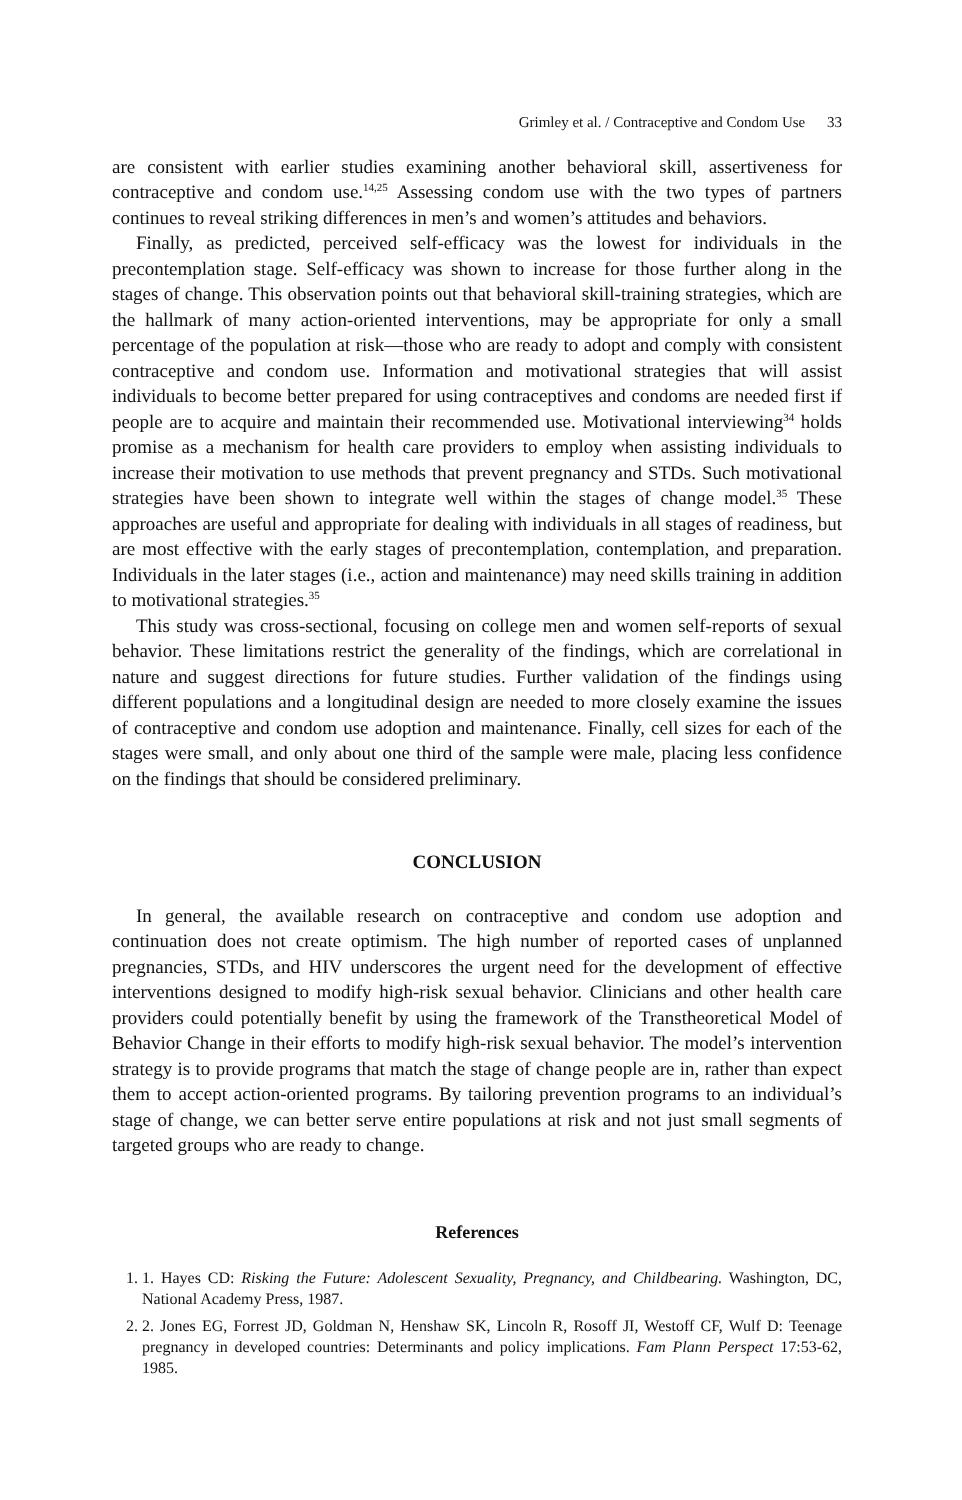Grimley et al. / Contraceptive and Condom Use 33
are consistent with earlier studies examining another behavioral skill, assertiveness for contraceptive and condom use.<sup>14,25</sup> Assessing condom use with the two types of partners continues to reveal striking differences in men’s and women’s attitudes and behaviors.
Finally, as predicted, perceived self-efficacy was the lowest for individuals in the precontemplation stage. Self-efficacy was shown to increase for those further along in the stages of change. This observation points out that behavioral skill-training strategies, which are the hallmark of many action-oriented interventions, may be appropriate for only a small percentage of the population at risk—those who are ready to adopt and comply with consistent contraceptive and condom use. Information and motivational strategies that will assist individuals to become better prepared for using contraceptives and condoms are needed first if people are to acquire and maintain their recommended use. Motivational interviewing<sup>34</sup> holds promise as a mechanism for health care providers to employ when assisting individuals to increase their motivation to use methods that prevent pregnancy and STDs. Such motivational strategies have been shown to integrate well within the stages of change model.<sup>35</sup> These approaches are useful and appropriate for dealing with individuals in all stages of readiness, but are most effective with the early stages of precontemplation, contemplation, and preparation. Individuals in the later stages (i.e., action and maintenance) may need skills training in addition to motivational strategies.<sup>35</sup>
This study was cross-sectional, focusing on college men and women self-reports of sexual behavior. These limitations restrict the generality of the findings, which are correlational in nature and suggest directions for future studies. Further validation of the findings using different populations and a longitudinal design are needed to more closely examine the issues of contraceptive and condom use adoption and maintenance. Finally, cell sizes for each of the stages were small, and only about one third of the sample were male, placing less confidence on the findings that should be considered preliminary.
CONCLUSION
In general, the available research on contraceptive and condom use adoption and continuation does not create optimism. The high number of reported cases of unplanned pregnancies, STDs, and HIV underscores the urgent need for the development of effective interventions designed to modify high-risk sexual behavior. Clinicians and other health care providers could potentially benefit by using the framework of the Transtheoretical Model of Behavior Change in their efforts to modify high-risk sexual behavior. The model’s intervention strategy is to provide programs that match the stage of change people are in, rather than expect them to accept action-oriented programs. By tailoring prevention programs to an individual’s stage of change, we can better serve entire populations at risk and not just small segments of targeted groups who are ready to change.
References
1. 1. Hayes CD: Risking the Future: Adolescent Sexuality, Pregnancy, and Childbearing. Washington, DC, National Academy Press, 1987.
2. 2. Jones EG, Forrest JD, Goldman N, Henshaw SK, Lincoln R, Rosoff JI, Westoff CF, Wulf D: Teenage pregnancy in developed countries: Determinants and policy implications. Fam Plann Perspect 17:53-62, 1985.